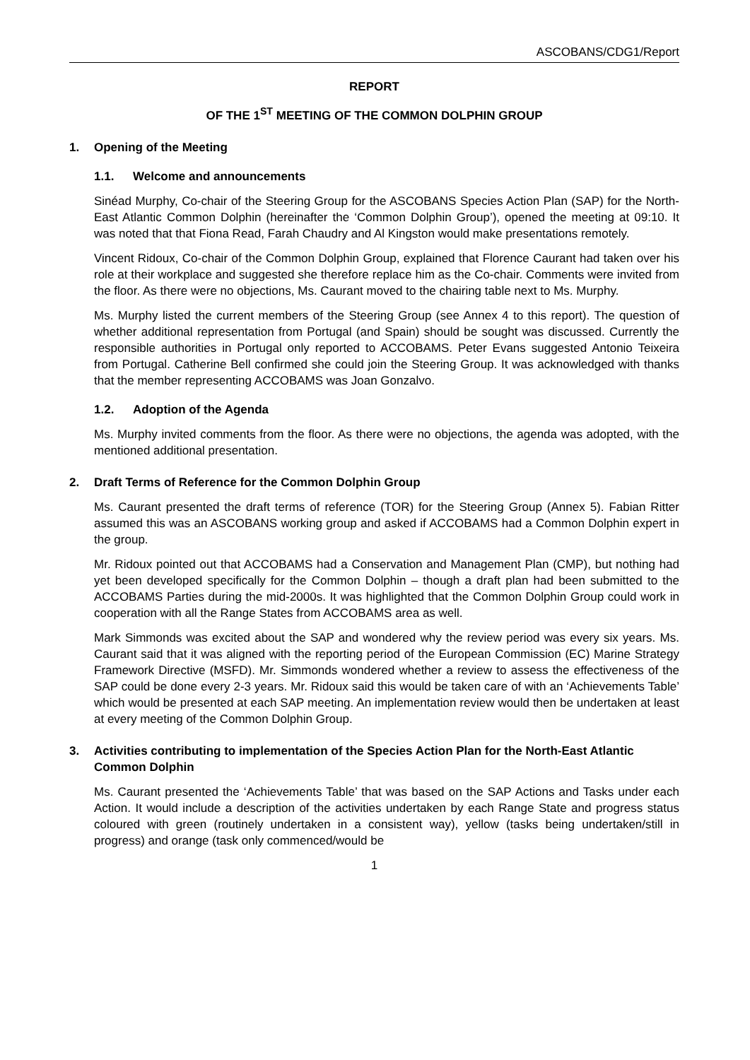ASCOBANS/CDG1/Report
REPORT
OF THE 1<sup>ST</sup> MEETING OF THE COMMON DOLPHIN GROUP
1. Opening of the Meeting
1.1. Welcome and announcements
Sinéad Murphy, Co-chair of the Steering Group for the ASCOBANS Species Action Plan (SAP) for the North-East Atlantic Common Dolphin (hereinafter the ‘Common Dolphin Group’), opened the meeting at 09:10. It was noted that that Fiona Read, Farah Chaudry and Al Kingston would make presentations remotely.
Vincent Ridoux, Co-chair of the Common Dolphin Group, explained that Florence Caurant had taken over his role at their workplace and suggested she therefore replace him as the Co-chair. Comments were invited from the floor. As there were no objections, Ms. Caurant moved to the chairing table next to Ms. Murphy.
Ms. Murphy listed the current members of the Steering Group (see Annex 4 to this report). The question of whether additional representation from Portugal (and Spain) should be sought was discussed. Currently the responsible authorities in Portugal only reported to ACCOBAMS. Peter Evans suggested Antonio Teixeira from Portugal. Catherine Bell confirmed she could join the Steering Group. It was acknowledged with thanks that the member representing ACCOBAMS was Joan Gonzalvo.
1.2. Adoption of the Agenda
Ms. Murphy invited comments from the floor. As there were no objections, the agenda was adopted, with the mentioned additional presentation.
2. Draft Terms of Reference for the Common Dolphin Group
Ms. Caurant presented the draft terms of reference (TOR) for the Steering Group (Annex 5). Fabian Ritter assumed this was an ASCOBANS working group and asked if ACCOBAMS had a Common Dolphin expert in the group.
Mr. Ridoux pointed out that ACCOBAMS had a Conservation and Management Plan (CMP), but nothing had yet been developed specifically for the Common Dolphin – though a draft plan had been submitted to the ACCOBAMS Parties during the mid-2000s. It was highlighted that the Common Dolphin Group could work in cooperation with all the Range States from ACCOBAMS area as well.
Mark Simmonds was excited about the SAP and wondered why the review period was every six years. Ms. Caurant said that it was aligned with the reporting period of the European Commission (EC) Marine Strategy Framework Directive (MSFD). Mr. Simmonds wondered whether a review to assess the effectiveness of the SAP could be done every 2-3 years. Mr. Ridoux said this would be taken care of with an ‘Achievements Table’ which would be presented at each SAP meeting. An implementation review would then be undertaken at least at every meeting of the Common Dolphin Group.
3. Activities contributing to implementation of the Species Action Plan for the North-East Atlantic Common Dolphin
Ms. Caurant presented the ‘Achievements Table’ that was based on the SAP Actions and Tasks under each Action. It would include a description of the activities undertaken by each Range State and progress status coloured with green (routinely undertaken in a consistent way), yellow (tasks being undertaken/still in progress) and orange (task only commenced/would be
1